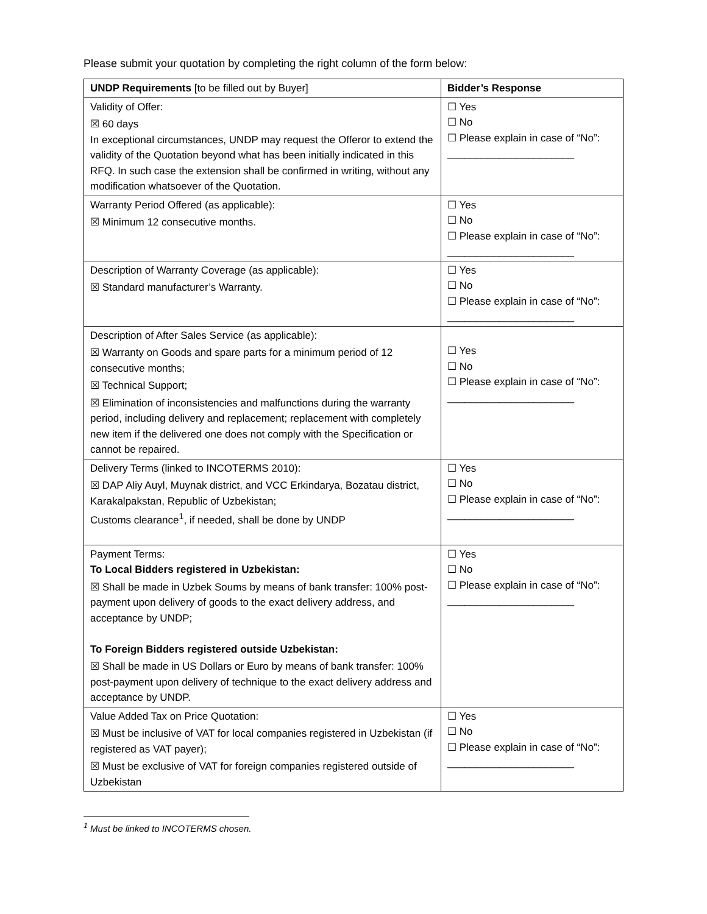Please submit your quotation by completing the right column of the form below:
| UNDP Requirements [to be filled out by Buyer] | Bidder’s Response |
| --- | --- |
| Validity of Offer: ☒ 60 days In exceptional circumstances, UNDP may request the Offeror to extend the validity of the Quotation beyond what has been initially indicated in this RFQ. In such case the extension shall be confirmed in writing, without any modification whatsoever of the Quotation. | ☐ Yes ☐ No ☐ Please explain in case of “No”: ______________________ |
| Warranty Period Offered (as applicable): ☒ Minimum 12 consecutive months. | ☐ Yes ☐ No ☐ Please explain in case of “No”: ______________________ |
| Description of Warranty Coverage (as applicable): ☒ Standard manufacturer’s Warranty. | ☐ Yes ☐ No ☐ Please explain in case of “No”: ______________________ |
| Description of After Sales Service (as applicable): ☒ Warranty on Goods and spare parts for a minimum period of 12 consecutive months; ☒ Technical Support; ☒ Elimination of inconsistencies and malfunctions during the warranty period, including delivery and replacement; replacement with completely new item if the delivered one does not comply with the Specification or cannot be repaired. | ☐ Yes ☐ No ☐ Please explain in case of “No”: ______________________ |
| Delivery Terms (linked to INCOTERMS 2010): ☒ DAP Aliy Auyl, Muynak district, and VCC Erkindarya, Bozatau district, Karakalpakstan, Republic of Uzbekistan; Customs clearance<sup>1</sup>, if needed, shall be done by UNDP | ☐ Yes ☐ No ☐ Please explain in case of “No”: ______________________ |
| Payment Terms: To Local Bidders registered in Uzbekistan: ☒ Shall be made in Uzbek Soums by means of bank transfer: 100% post-payment upon delivery of goods to the exact delivery address, and acceptance by UNDP; To Foreign Bidders registered outside Uzbekistan: ☒ Shall be made in US Dollars or Euro by means of bank transfer: 100% post-payment upon delivery of technique to the exact delivery address and acceptance by UNDP. | ☐ Yes ☐ No ☐ Please explain in case of “No”: ______________________ |
| Value Added Tax on Price Quotation: ☒ Must be inclusive of VAT for local companies registered in Uzbekistan (if registered as VAT payer); ☒ Must be exclusive of VAT for foreign companies registered outside of Uzbekistan | ☐ Yes ☐ No ☐ Please explain in case of “No”: ______________________ |
<sup>1</sup> Must be linked to INCOTERMS chosen.